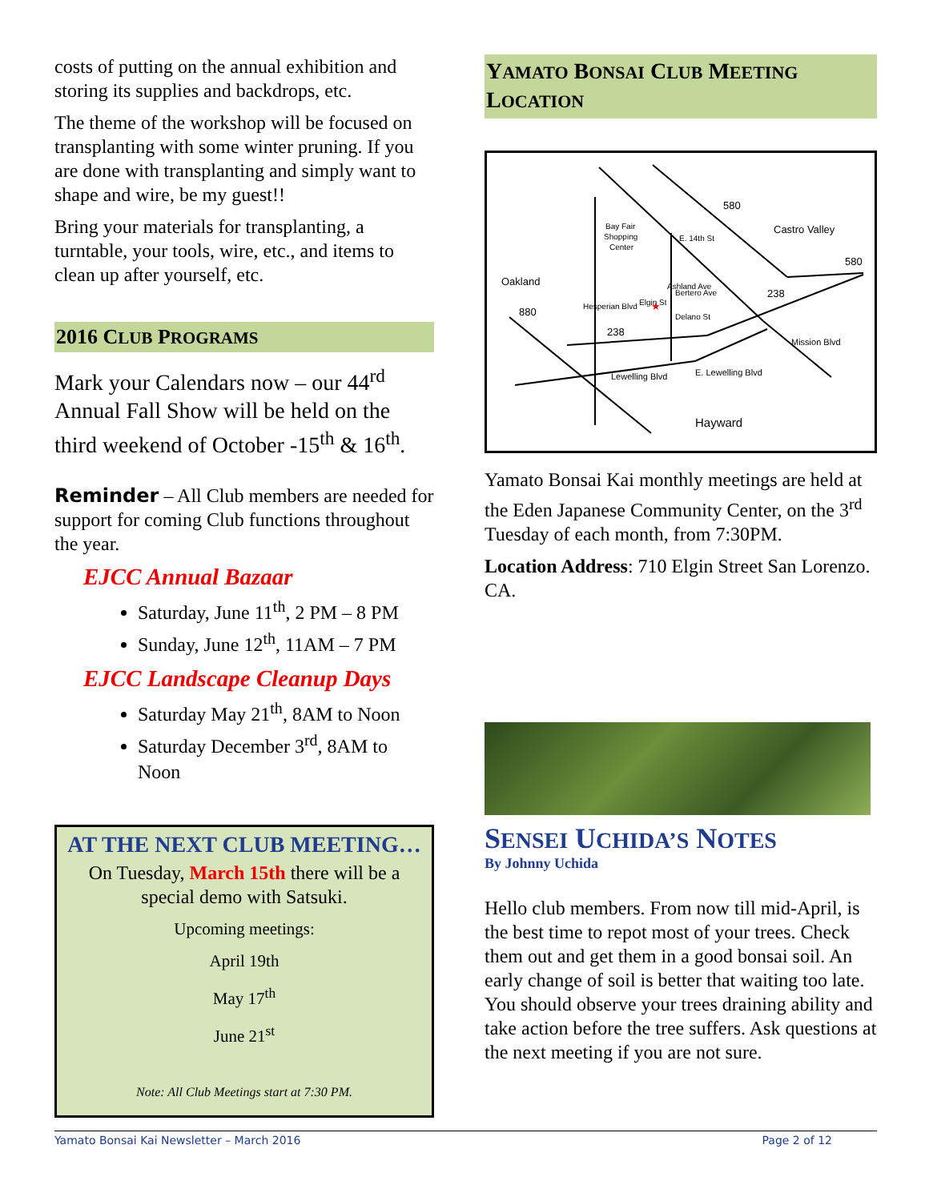costs of putting on the annual exhibition and storing its supplies and backdrops, etc.
The theme of the workshop will be focused on transplanting with some winter pruning. If you are done with transplanting and simply want to shape and wire, be my guest!!
Bring your materials for transplanting, a turntable, your tools, wire, etc., and items to clean up after yourself, etc.
2016 CLUB PROGRAMS
Mark your Calendars now – our 44<sup>rd</sup> Annual Fall Show will be held on the third weekend of October -15<sup>th</sup> & 16<sup>th</sup>.
Reminder – All Club members are needed for support for coming Club functions throughout the year.
EJCC Annual Bazaar
Saturday, June 11<sup>th</sup>, 2 PM – 8 PM
Sunday, June 12<sup>th</sup>, 11AM – 7 PM
EJCC Landscape Cleanup Days
Saturday May 21<sup>th</sup>, 8AM to Noon
Saturday December 3<sup>rd</sup>, 8AM to Noon
AT THE NEXT CLUB MEETING…
On Tuesday, March 15th there will be a special demo with Satsuki.
Upcoming meetings:
April 19th
May 17<sup>th</sup>
June 21<sup>st</sup>
Note: All Club Meetings start at 7:30 PM.
YAMATO BONSAI CLUB MEETING LOCATION
580
Castro Valley
580
Oakland
880
238
238
Bay Fair
Shopping
Center
Bertero Ave
Delano St
Lewelling Blvd
E. Lewelling Blvd
Mission Blvd
Hesperian Blvd
Ashland Ave
E. 14th St
Elgin St
Hayward
★
Yamato Bonsai Kai monthly meetings are held at the Eden Japanese Community Center, on the 3<sup>rd</sup> Tuesday of each month, from 7:30PM.
Location Address: 710 Elgin Street San Lorenzo. CA.
SENSEI UCHIDA’S NOTES
By Johnny Uchida
Hello club members. From now till mid-April, is the best time to repot most of your trees. Check them out and get them in a good bonsai soil. An early change of soil is better that waiting too late. You should observe your trees draining ability and take action before the tree suffers. Ask questions at the next meeting if you are not sure.
Yamato Bonsai Kai Newsletter – March 2016 Page 2 of 12